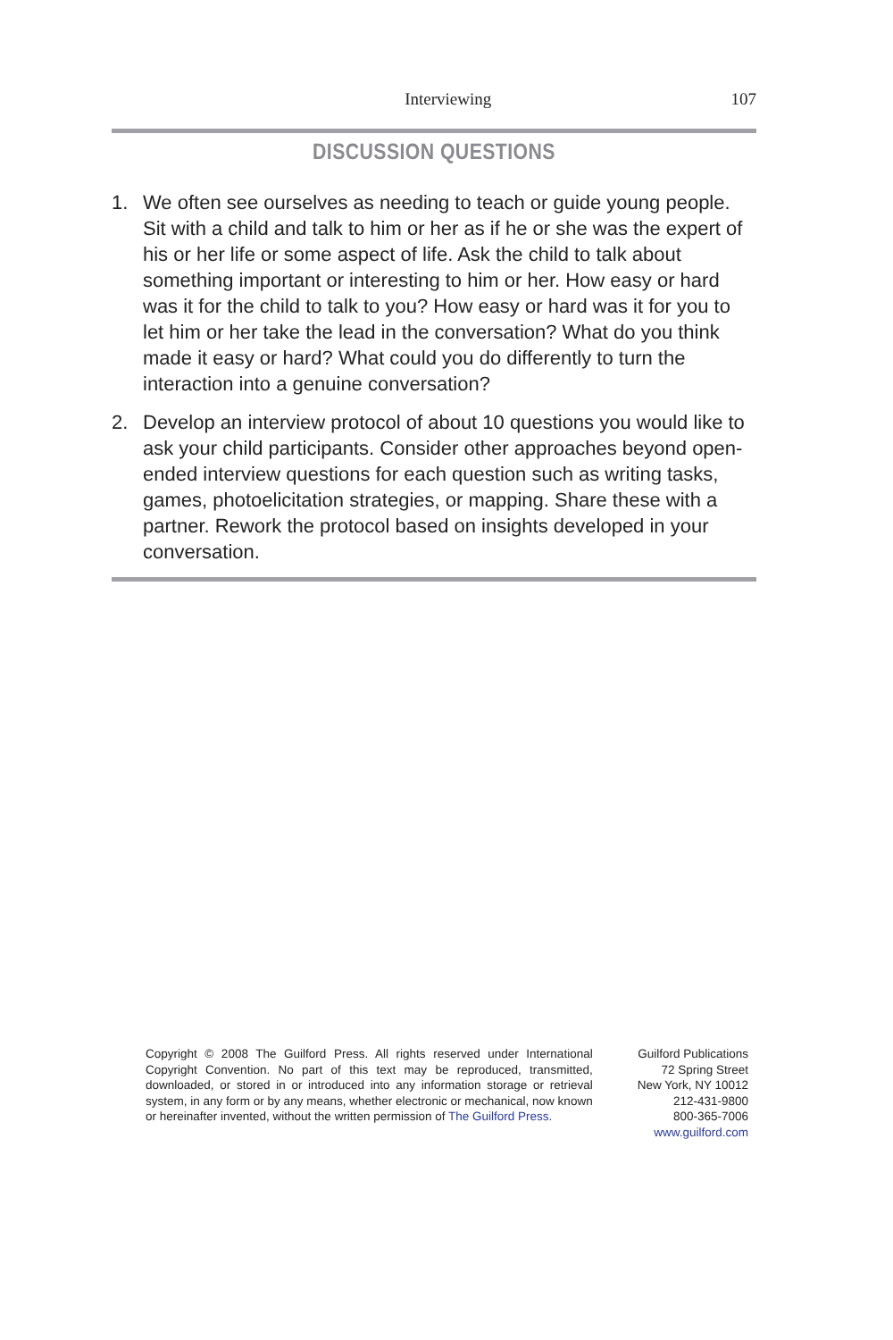Interviewing 107
DISCUSSION QUESTIONS
1. We often see ourselves as needing to teach or guide young people. Sit with a child and talk to him or her as if he or she was the expert of his or her life or some aspect of life. Ask the child to talk about something important or interesting to him or her. How easy or hard was it for the child to talk to you? How easy or hard was it for you to let him or her take the lead in the conversation? What do you think made it easy or hard? What could you do differently to turn the interaction into a genuine conversation?
2. Develop an interview protocol of about 10 questions you would like to ask your child participants. Consider other approaches beyond open-ended interview questions for each question such as writing tasks, games, photoelicitation strategies, or mapping. Share these with a partner. Rework the protocol based on insights developed in your conversation.
Copyright © 2008 The Guilford Press. All rights reserved under International Copyright Convention. No part of this text may be reproduced, transmitted, downloaded, or stored in or introduced into any information storage or retrieval system, in any form or by any means, whether electronic or mechanical, now known or hereinafter invented, without the written permission of The Guilford Press.
Guilford Publications
72 Spring Street
New York, NY 10012
212-431-9800
800-365-7006
www.guilford.com